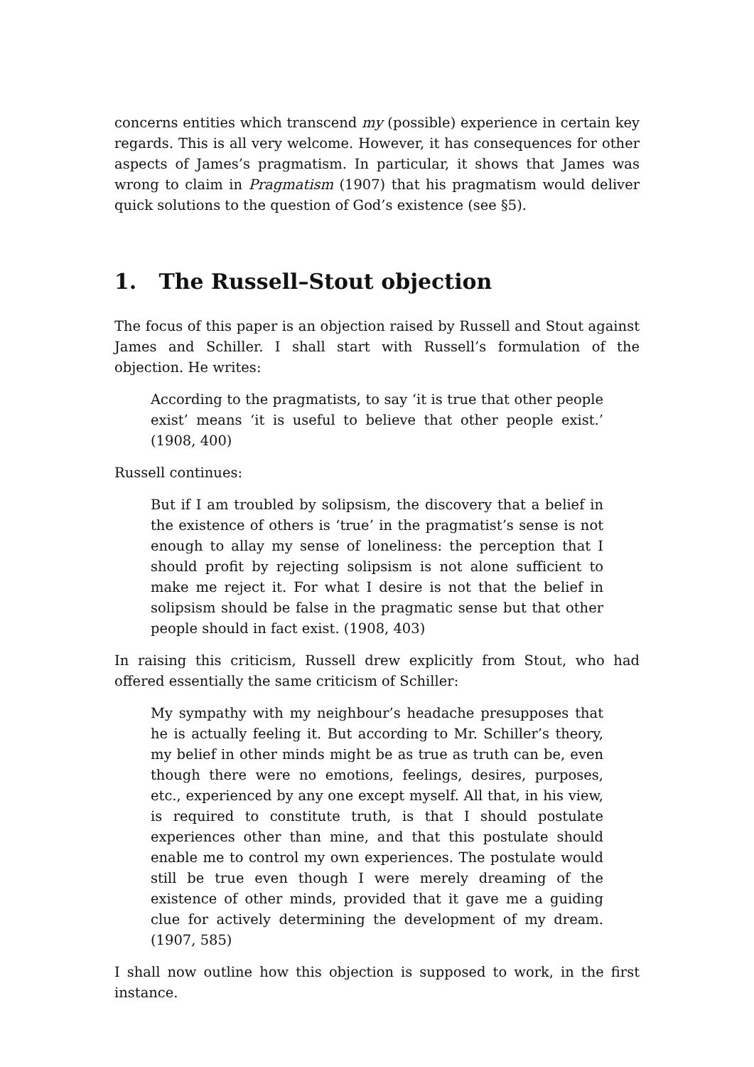concerns entities which transcend my (possible) experience in certain key regards. This is all very welcome. However, it has consequences for other aspects of James’s pragmatism. In particular, it shows that James was wrong to claim in Pragmatism (1907) that his pragmatism would deliver quick solutions to the question of God’s existence (see §5).
1. The Russell–Stout objection
The focus of this paper is an objection raised by Russell and Stout against James and Schiller. I shall start with Russell’s formulation of the objection. He writes:
According to the pragmatists, to say ‘it is true that other people exist’ means ‘it is useful to believe that other people exist.’ (1908, 400)
Russell continues:
But if I am troubled by solipsism, the discovery that a belief in the existence of others is ‘true’ in the pragmatist’s sense is not enough to allay my sense of loneliness: the perception that I should profit by rejecting solipsism is not alone sufficient to make me reject it. For what I desire is not that the belief in solipsism should be false in the pragmatic sense but that other people should in fact exist. (1908, 403)
In raising this criticism, Russell drew explicitly from Stout, who had offered essentially the same criticism of Schiller:
My sympathy with my neighbour’s headache presupposes that he is actually feeling it. But according to Mr. Schiller’s theory, my belief in other minds might be as true as truth can be, even though there were no emotions, feelings, desires, purposes, etc., experienced by any one except myself. All that, in his view, is required to constitute truth, is that I should postulate experiences other than mine, and that this postulate should enable me to control my own experiences. The postulate would still be true even though I were merely dreaming of the existence of other minds, provided that it gave me a guiding clue for actively determining the development of my dream. (1907, 585)
I shall now outline how this objection is supposed to work, in the first instance.